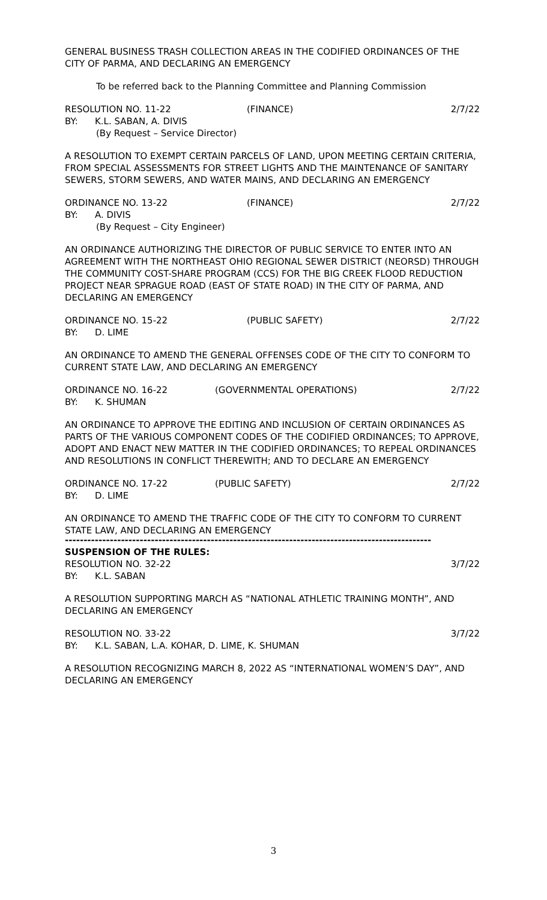GENERAL BUSINESS TRASH COLLECTION AREAS IN THE CODIFIED ORDINANCES OF THE CITY OF PARMA, AND DECLARING AN EMERGENCY
To be referred back to the Planning Committee and Planning Commission
RESOLUTION NO. 11-22 (FINANCE) 2/7/22
BY: K.L. SABAN, A. DIVIS
(By Request – Service Director)
A RESOLUTION TO EXEMPT CERTAIN PARCELS OF LAND, UPON MEETING CERTAIN CRITERIA, FROM SPECIAL ASSESSMENTS FOR STREET LIGHTS AND THE MAINTENANCE OF SANITARY SEWERS, STORM SEWERS, AND WATER MAINS, AND DECLARING AN EMERGENCY
ORDINANCE NO. 13-22 (FINANCE) 2/7/22
BY: A. DIVIS
(By Request – City Engineer)
AN ORDINANCE AUTHORIZING THE DIRECTOR OF PUBLIC SERVICE TO ENTER INTO AN AGREEMENT WITH THE NORTHEAST OHIO REGIONAL SEWER DISTRICT (NEORSD) THROUGH THE COMMUNITY COST-SHARE PROGRAM (CCS) FOR THE BIG CREEK FLOOD REDUCTION PROJECT NEAR SPRAGUE ROAD (EAST OF STATE ROAD) IN THE CITY OF PARMA, AND DECLARING AN EMERGENCY
ORDINANCE NO. 15-22 (PUBLIC SAFETY) 2/7/22
BY: D. LIME
AN ORDINANCE TO AMEND THE GENERAL OFFENSES CODE OF THE CITY TO CONFORM TO CURRENT STATE LAW, AND DECLARING AN EMERGENCY
ORDINANCE NO. 16-22 (GOVERNMENTAL OPERATIONS) 2/7/22
BY: K. SHUMAN
AN ORDINANCE TO APPROVE THE EDITING AND INCLUSION OF CERTAIN ORDINANCES AS PARTS OF THE VARIOUS COMPONENT CODES OF THE CODIFIED ORDINANCES; TO APPROVE, ADOPT AND ENACT NEW MATTER IN THE CODIFIED ORDINANCES; TO REPEAL ORDINANCES AND RESOLUTIONS IN CONFLICT THEREWITH; AND TO DECLARE AN EMERGENCY
ORDINANCE NO. 17-22 (PUBLIC SAFETY) 2/7/22
BY: D. LIME
AN ORDINANCE TO AMEND THE TRAFFIC CODE OF THE CITY TO CONFORM TO CURRENT STATE LAW, AND DECLARING AN EMERGENCY
--------------------------------------------------------------------------------------------------
SUSPENSION OF THE RULES:
RESOLUTION NO. 32-22 3/7/22
BY: K.L. SABAN
A RESOLUTION SUPPORTING MARCH AS “NATIONAL ATHLETIC TRAINING MONTH”, AND DECLARING AN EMERGENCY
RESOLUTION NO. 33-22 3/7/22
BY: K.L. SABAN, L.A. KOHAR, D. LIME, K. SHUMAN
A RESOLUTION RECOGNIZING MARCH 8, 2022 AS “INTERNATIONAL WOMEN’S DAY”, AND DECLARING AN EMERGENCY
3